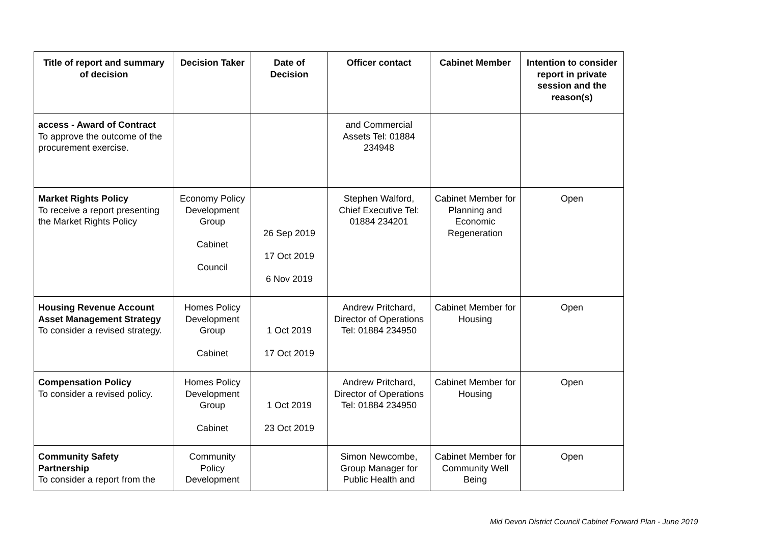| Title of report and summary of decision | Decision Taker | Date of Decision | Officer contact | Cabinet Member | Intention to consider report in private session and the reason(s) |
| --- | --- | --- | --- | --- | --- |
| access - Award of Contract To approve the outcome of the procurement exercise. | | | and Commercial Assets Tel: 01884 234948 | | |
| Market Rights Policy To receive a report presenting the Market Rights Policy | Economy Policy Development Group Cabinet Council | 26 Sep 2019 17 Oct 2019 6 Nov 2019 | Stephen Walford, Chief Executive Tel: 01884 234201 | Cabinet Member for Planning and Economic Regeneration | Open |
| Housing Revenue Account Asset Management Strategy To consider a revised strategy. | Homes Policy Development Group Cabinet | 1 Oct 2019 17 Oct 2019 | Andrew Pritchard, Director of Operations Tel: 01884 234950 | Cabinet Member for Housing | Open |
| Compensation Policy To consider a revised policy. | Homes Policy Development Group Cabinet | 1 Oct 2019 23 Oct 2019 | Andrew Pritchard, Director of Operations Tel: 01884 234950 | Cabinet Member for Housing | Open |
| Community Safety Partnership To consider a report from the | Community Policy Development | | Simon Newcombe, Group Manager for Public Health and | Cabinet Member for Community Well Being | Open |
Mid Devon District Council Cabinet Forward Plan - June 2019